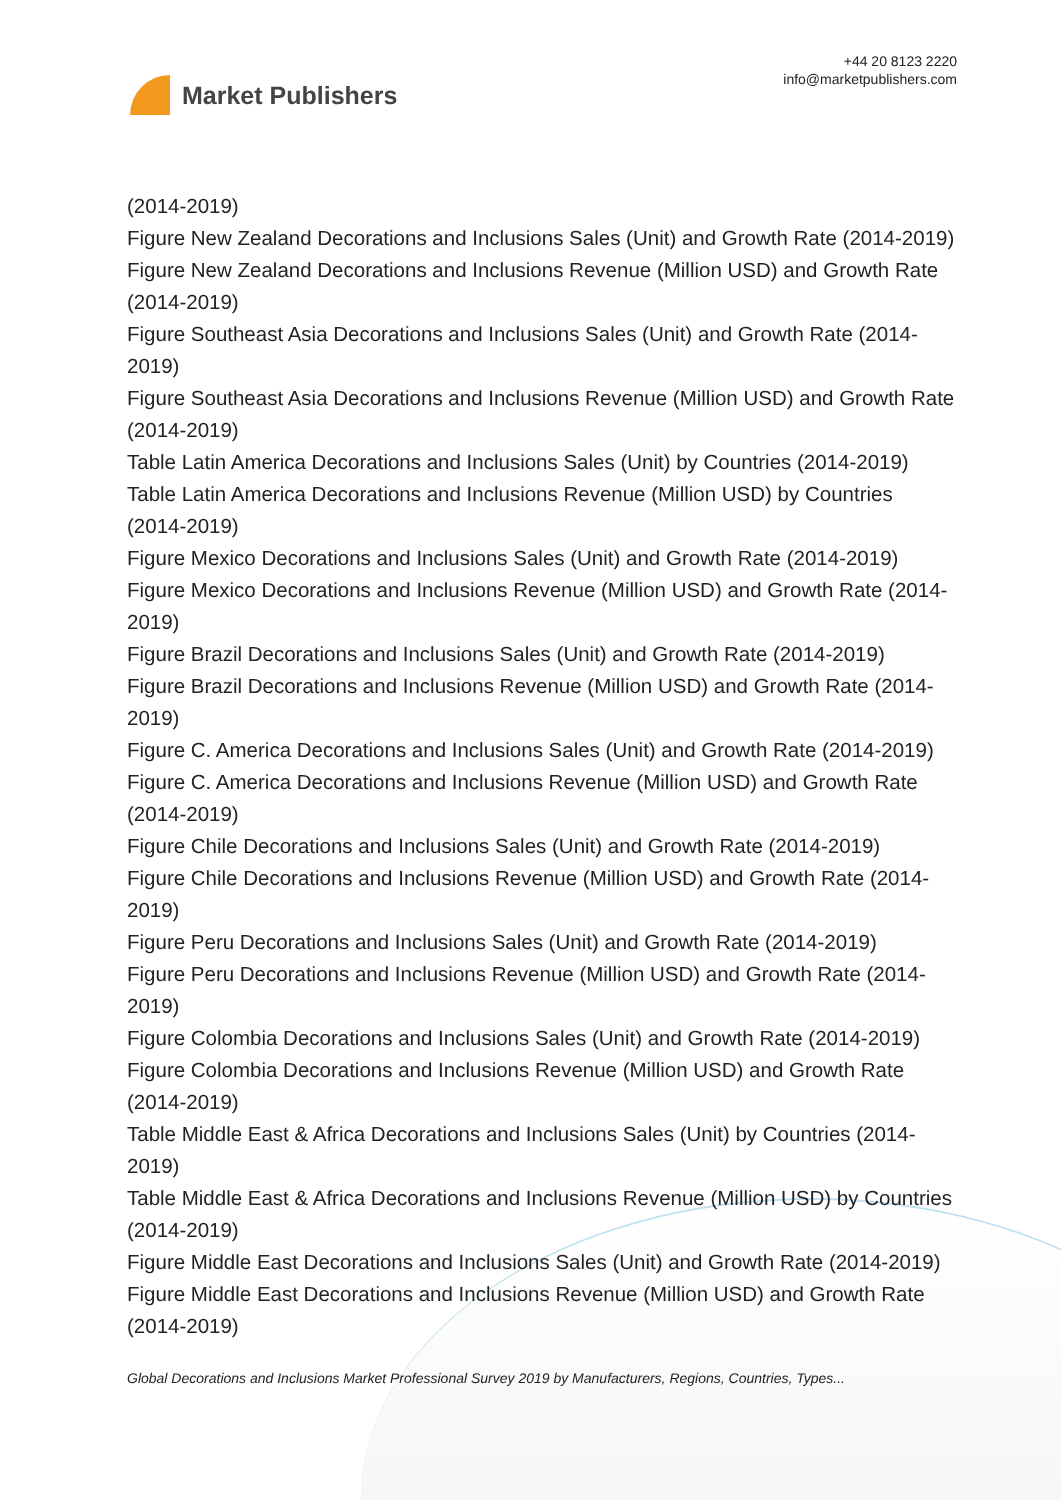Market Publishers
+44 20 8123 2220
info@marketpublishers.com
(2014-2019)
Figure New Zealand Decorations and Inclusions Sales (Unit) and Growth Rate (2014-2019)
Figure New Zealand Decorations and Inclusions Revenue (Million USD) and Growth Rate (2014-2019)
Figure Southeast Asia Decorations and Inclusions Sales (Unit) and Growth Rate (2014-2019)
Figure Southeast Asia Decorations and Inclusions Revenue (Million USD) and Growth Rate (2014-2019)
Table Latin America Decorations and Inclusions Sales (Unit) by Countries (2014-2019)
Table Latin America Decorations and Inclusions Revenue (Million USD) by Countries (2014-2019)
Figure Mexico Decorations and Inclusions Sales (Unit) and Growth Rate (2014-2019)
Figure Mexico Decorations and Inclusions Revenue (Million USD) and Growth Rate (2014-2019)
Figure Brazil Decorations and Inclusions Sales (Unit) and Growth Rate (2014-2019)
Figure Brazil Decorations and Inclusions Revenue (Million USD) and Growth Rate (2014-2019)
Figure C. America Decorations and Inclusions Sales (Unit) and Growth Rate (2014-2019)
Figure C. America Decorations and Inclusions Revenue (Million USD) and Growth Rate (2014-2019)
Figure Chile Decorations and Inclusions Sales (Unit) and Growth Rate (2014-2019)
Figure Chile Decorations and Inclusions Revenue (Million USD) and Growth Rate (2014-2019)
Figure Peru Decorations and Inclusions Sales (Unit) and Growth Rate (2014-2019)
Figure Peru Decorations and Inclusions Revenue (Million USD) and Growth Rate (2014-2019)
Figure Colombia Decorations and Inclusions Sales (Unit) and Growth Rate (2014-2019)
Figure Colombia Decorations and Inclusions Revenue (Million USD) and Growth Rate (2014-2019)
Table Middle East & Africa Decorations and Inclusions Sales (Unit) by Countries (2014-2019)
Table Middle East & Africa Decorations and Inclusions Revenue (Million USD) by Countries (2014-2019)
Figure Middle East Decorations and Inclusions Sales (Unit) and Growth Rate (2014-2019)
Figure Middle East Decorations and Inclusions Revenue (Million USD) and Growth Rate (2014-2019)
Global Decorations and Inclusions Market Professional Survey 2019 by Manufacturers, Regions, Countries, Types...